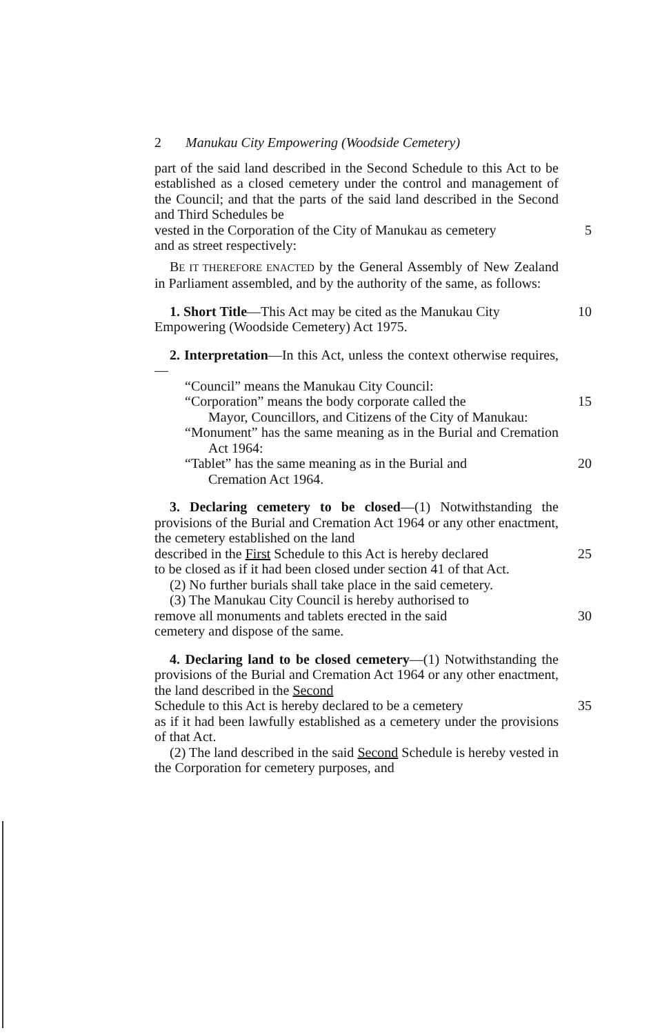2 Manukau City Empowering (Woodside Cemetery)
part of the said land described in the Second Schedule to this Act to be established as a closed cemetery under the control and management of the Council; and that the parts of the said land described in the Second and Third Schedules be
vested in the Corporation of the City of Manukau as cemetery 5
and as street respectively:
BE IT THEREFORE ENACTED by the General Assembly of New Zealand in Parliament assembled, and by the authority of the same, as follows:
1. Short Title—This Act may be cited as the Manukau City 10
Empowering (Woodside Cemetery) Act 1975.
2. Interpretation—In this Act, unless the context otherwise requires,—
“Council” means the Manukau City Council:
“Corporation” means the body corporate called the 15
Mayor, Councillors, and Citizens of the City of Manukau:
“Monument” has the same meaning as in the Burial and Cremation Act 1964:
“Tablet” has the same meaning as in the Burial and 20
Cremation Act 1964.
3. Declaring cemetery to be closed—(1) Notwithstanding the provisions of the Burial and Cremation Act 1964 or any other enactment, the cemetery established on the land
described in the First Schedule to this Act is hereby declared 25
to be closed as if it had been closed under section 41 of that Act.
(2) No further burials shall take place in the said cemetery.
(3) The Manukau City Council is hereby authorised to
remove all monuments and tablets erected in the said 30
cemetery and dispose of the same.
4. Declaring land to be closed cemetery—(1) Notwithstanding the provisions of the Burial and Cremation Act 1964 or any other enactment, the land described in the Second
Schedule to this Act is hereby declared to be a cemetery 35
as if it had been lawfully established as a cemetery under the provisions of that Act.
(2) The land described in the said Second Schedule is hereby vested in the Corporation for cemetery purposes, and